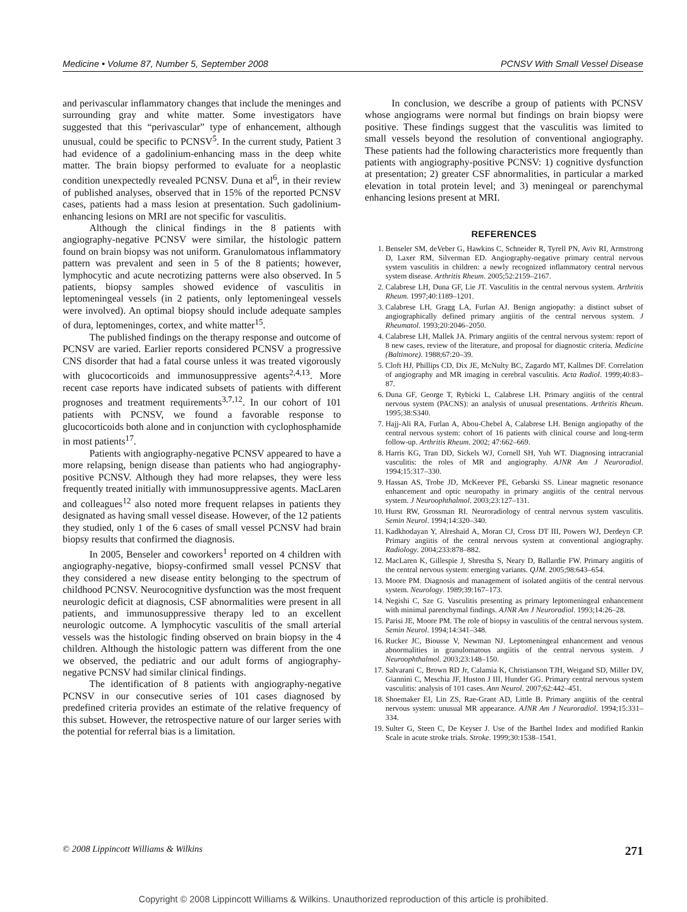Medicine • Volume 87, Number 5, September 2008 PCNSV With Small Vessel Disease
and perivascular inflammatory changes that include the meninges and surrounding gray and white matter. Some investigators have suggested that this “perivascular” type of enhancement, although unusual, could be specific to PCNSV<sup>5</sup>. In the current study, Patient 3 had evidence of a gadolinium-enhancing mass in the deep white matter. The brain biopsy performed to evaluate for a neoplastic condition unexpectedly revealed PCNSV. Duna et al<sup>6</sup>, in their review of published analyses, observed that in 15% of the reported PCNSV cases, patients had a mass lesion at presentation. Such gadolinium-enhancing lesions on MRI are not specific for vasculitis.
Although the clinical findings in the 8 patients with angiography-negative PCNSV were similar, the histologic pattern found on brain biopsy was not uniform. Granulomatous inflammatory pattern was prevalent and seen in 5 of the 8 patients; however, lymphocytic and acute necrotizing patterns were also observed. In 5 patients, biopsy samples showed evidence of vasculitis in leptomeningeal vessels (in 2 patients, only leptomeningeal vessels were involved). An optimal biopsy should include adequate samples of dura, leptomeninges, cortex, and white matter<sup>15</sup>.
The published findings on the therapy response and outcome of PCNSV are varied. Earlier reports considered PCNSV a progressive CNS disorder that had a fatal course unless it was treated vigorously with glucocorticoids and immunosuppressive agents<sup>2,4,13</sup>. More recent case reports have indicated subsets of patients with different prognoses and treatment requirements<sup>3,7,12</sup>. In our cohort of 101 patients with PCNSV, we found a favorable response to glucocorticoids both alone and in conjunction with cyclophosphamide in most patients<sup>17</sup>.
Patients with angiography-negative PCNSV appeared to have a more relapsing, benign disease than patients who had angiography-positive PCNSV. Although they had more relapses, they were less frequently treated initially with immunosuppressive agents. MacLaren and colleagues<sup>12</sup> also noted more frequent relapses in patients they designated as having small vessel disease. However, of the 12 patients they studied, only 1 of the 6 cases of small vessel PCNSV had brain biopsy results that confirmed the diagnosis.
In 2005, Benseler and coworkers<sup>1</sup> reported on 4 children with angiography-negative, biopsy-confirmed small vessel PCNSV that they considered a new disease entity belonging to the spectrum of childhood PCNSV. Neurocognitive dysfunction was the most frequent neurologic deficit at diagnosis, CSF abnormalities were present in all patients, and immunosuppressive therapy led to an excellent neurologic outcome. A lymphocytic vasculitis of the small arterial vessels was the histologic finding observed on brain biopsy in the 4 children. Although the histologic pattern was different from the one we observed, the pediatric and our adult forms of angiography-negative PCNSV had similar clinical findings.
The identification of 8 patients with angiography-negative PCNSV in our consecutive series of 101 cases diagnosed by predefined criteria provides an estimate of the relative frequency of this subset. However, the retrospective nature of our larger series with the potential for referral bias is a limitation.
In conclusion, we describe a group of patients with PCNSV whose angiograms were normal but findings on brain biopsy were positive. These findings suggest that the vasculitis was limited to small vessels beyond the resolution of conventional angiography. These patients had the following characteristics more frequently than patients with angiography-positive PCNSV: 1) cognitive dysfunction at presentation; 2) greater CSF abnormalities, in particular a marked elevation in total protein level; and 3) meningeal or parenchymal enhancing lesions present at MRI.
REFERENCES
1. Benseler SM, deVeber G, Hawkins C, Schneider R, Tyrell PN, Aviv RI, Armstrong D, Laxer RM, Silverman ED. Angiography-negative primary central nervous system vasculitis in children: a newly recognized inflammatory central nervous system disease. Arthritis Rheum. 2005;52:2159–2167.
2. Calabrese LH, Duna GF, Lie JT. Vasculitis in the central nervous system. Arthritis Rheum. 1997;40:1189–1201.
3. Calabrese LH, Gragg LA, Furlan AJ. Benign angiopathy: a distinct subset of angiographically defined primary angiitis of the central nervous system. J Rheumatol. 1993;20:2046–2050.
4. Calabrese LH, Mallek JA. Primary angiitis of the central nervous system: report of 8 new cases, review of the literature, and proposal for diagnostic criteria. Medicine (Baltimore). 1988;67:20–39.
5. Cloft HJ, Phillips CD, Dix JE, McNulty BC, Zagardo MT, Kallmes DF. Correlation of angiography and MR imaging in cerebral vasculitis. Acta Radiol. 1999;40:83–87.
6. Duna GF, George T, Rybicki L, Calabrese LH. Primary angiitis of the central nervous system (PACNS): an analysis of unusual presentations. Arthritis Rheum. 1995;38:S340.
7. Hajj-Ali RA, Furlan A, Abou-Chebel A, Calabrese LH. Benign angiopathy of the central nervous system: cohort of 16 patients with clinical course and long-term follow-up. Arthritis Rheum. 2002; 47:662–669.
8. Harris KG, Tran DD, Sickels WJ, Cornell SH, Yuh WT. Diagnosing intracranial vasculitis: the roles of MR and angiography. AJNR Am J Neuroradiol. 1994;15:317–330.
9. Hassan AS, Trobe JD, McKeever PE, Gebarski SS. Linear magnetic resonance enhancement and optic neuropathy in primary angiitis of the central nervous system. J Neuroophthalmol. 2003;23:127–131.
10. Hurst RW, Grossman RI. Neuroradiology of central nervous system vasculitis. Semin Neurol. 1994;14:320–340.
11. Kadkhodayan Y, Alreshaid A, Moran CJ, Cross DT III, Powers WJ, Derdeyn CP. Primary angiitis of the central nervous system at conventional angiography. Radiology. 2004;233:878–882.
12. MacLaren K, Gillespie J, Shrestha S, Neary D, Ballardie FW. Primary angiitis of the central nervous system: emerging variants. QJM. 2005;98:643–654.
13. Moore PM. Diagnosis and management of isolated angiitis of the central nervous system. Neurology. 1989;39:167–173.
14. Negishi C, Sze G. Vasculitis presenting as primary leptomeningeal enhancement with minimal parenchymal findings. AJNR Am J Neuroradiol. 1993;14:26–28.
15. Parisi JE, Moore PM. The role of biopsy in vasculitis of the central nervous system. Semin Neurol. 1994;14:341–348.
16. Rucker JC, Biousse V, Newman NJ. Leptomeningeal enhancement and venous abnormalities in granulomatous angiitis of the central nervous system. J Neuroophthalmol. 2003;23:148–150.
17. Salvarani C, Brown RD Jr, Calamia K, Christianson TJH, Weigand SD, Miller DV, Giannini C, Meschia JF, Huston J III, Hunder GG. Primary central nervous system vasculitis: analysis of 101 cases. Ann Neurol. 2007;62:442–451.
18. Shoemaker EI, Lin ZS, Rae-Grant AD, Little B. Primary angiitis of the central nervous system: unusual MR appearance. AJNR Am J Neuroradiol. 1994;15:331–334.
19. Sulter G, Steen C, De Keyser J. Use of the Barthel Index and modified Rankin Scale in acute stroke trials. Stroke. 1999;30:1538–1541.
© 2008 Lippincott Williams & Wilkins 271
Copyright © 2008 Lippincott Williams & Wilkins. Unauthorized reproduction of this article is prohibited.